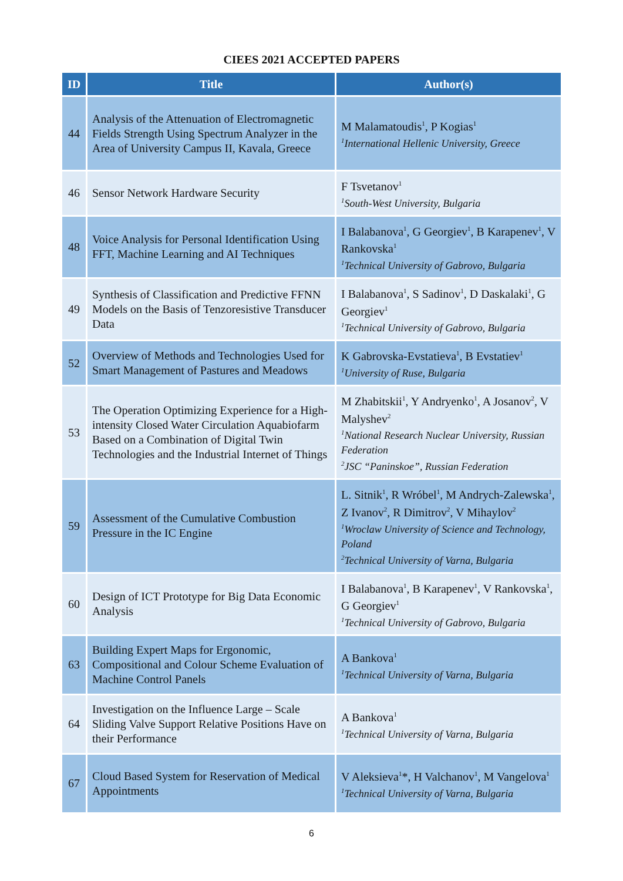CIEES 2021 ACCEPTED PAPERS
| ID | Title | Author(s) |
| --- | --- | --- |
| 44 | Analysis of the Attenuation of Electromagnetic Fields Strength Using Spectrum Analyzer in the Area of University Campus II, Kavala, Greece | M Malamatoudis<sup>1</sup>, P Kogias<sup>1</sup> <sup>1</sup> International Hellenic University, Greece |
| 46 | Sensor Network Hardware Security | F Tsvetanov<sup>1</sup> <sup>1</sup> South-West University, Bulgaria |
| 48 | Voice Analysis for Personal Identification Using FFT, Machine Learning and AI Techniques | I Balabanova<sup>1</sup>, G Georgiev<sup>1</sup>, B Karapenev<sup>1</sup>, V Rankovska<sup>1</sup> <sup>1</sup> Technical University of Gabrovo, Bulgaria |
| 49 | Synthesis of Classification and Predictive FFNN Models on the Basis of Tenzoresistive Transducer Data | I Balabanova<sup>1</sup>, S Sadinov<sup>1</sup>, D Daskalaki<sup>1</sup>, G Georgiev<sup>1</sup> <sup>1</sup> Technical University of Gabrovo, Bulgaria |
| 52 | Overview of Methods and Technologies Used for Smart Management of Pastures and Meadows | K Gabrovska-Evstatieva<sup>1</sup>, B Evstatiev<sup>1</sup> <sup>1</sup> University of Ruse, Bulgaria |
| 53 | The Operation Optimizing Experience for a High-intensity Closed Water Circulation Aquabiofarm Based on a Combination of Digital Twin Technologies and the Industrial Internet of Things | M Zhabitskii<sup>1</sup>, Y Andryenko<sup>1</sup>, A Josanov<sup>2</sup>, V Malyshev<sup>2</sup> <sup>1</sup> National Research Nuclear University, Russian Federation <sup>2</sup> JSC “Paninskoe”, Russian Federation |
| 59 | Assessment of the Cumulative Combustion Pressure in the IC Engine | L. Sitnik<sup>1</sup>, R Wróbel<sup>1</sup>, M Andrych-Zalewska<sup>1</sup>, Z Ivanov<sup>2</sup>, R Dimitrov<sup>2</sup>, V Mihaylov<sup>2</sup> <sup>1</sup> Wroclaw University of Science and Technology, Poland <sup>2</sup> Technical University of Varna, Bulgaria |
| 60 | Design of ICT Prototype for Big Data Economic Analysis | I Balabanova<sup>1</sup>, B Karapenev<sup>1</sup>, V Rankovska<sup>1</sup>, G Georgiev<sup>1</sup> <sup>1</sup> Technical University of Gabrovo, Bulgaria |
| 63 | Building Expert Maps for Ergonomic, Compositional and Colour Scheme Evaluation of Machine Control Panels | A Bankova<sup>1</sup> <sup>1</sup> Technical University of Varna, Bulgaria |
| 64 | Investigation on the Influence Large – Scale Sliding Valve Support Relative Positions Have on their Performance | A Bankova<sup>1</sup> <sup>1</sup> Technical University of Varna, Bulgaria |
| 67 | Cloud Based System for Reservation of Medical Appointments | V Aleksieva<sup>1</sup>*, H Valchanov<sup>1</sup>, M Vangelova<sup>1</sup> <sup>1</sup> Technical University of Varna, Bulgaria |
6